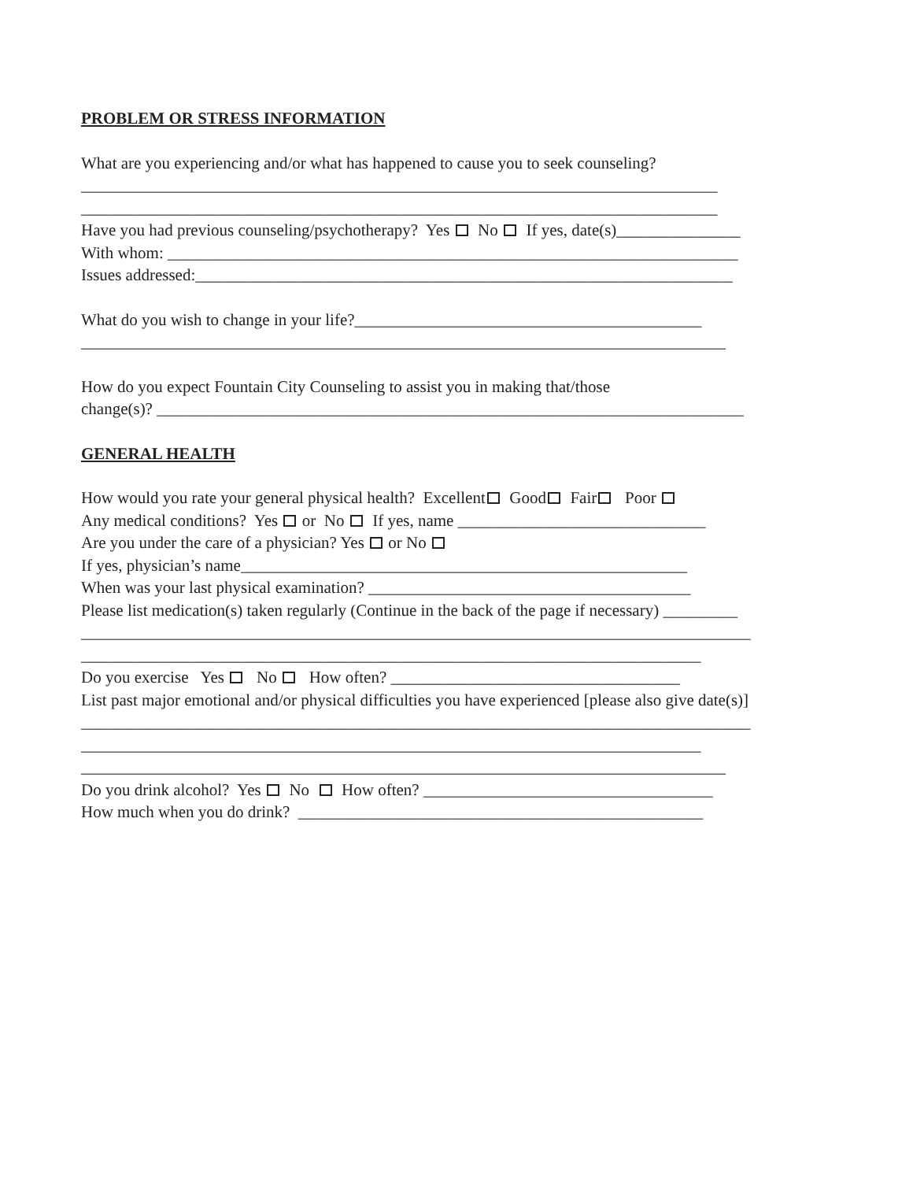PROBLEM OR STRESS INFORMATION
What are you experiencing and/or what has happened to cause you to seek counseling?
_____________________________________________________________________________
_____________________________________________________________________________
Have you had previous counseling/psychotherapy? Yes No If yes, date(s)_______________
With whom: _____________________________________________________________________
Issues addressed:_________________________________________________________________
What do you wish to change in your life?__________________________________________
______________________________________________________________________________
How do you expect Fountain City Counseling to assist you in making that/those
change(s)? _______________________________________________________________________
GENERAL HEALTH
How would you rate your general physical health? Excellent Good Fair Poor
Any medical conditions? Yes or No If yes, name ______________________________
Are you under the care of a physician? Yes or No
If yes, physician’s name______________________________________________________
When was your last physical examination? _______________________________________
Please list medication(s) taken regularly (Continue in the back of the page if necessary) _________
_________________________________________________________________________________
___________________________________________________________________________
Do you exercise Yes No How often? ___________________________________
List past major emotional and/or physical difficulties you have experienced [please also give date(s)]
_________________________________________________________________________________
___________________________________________________________________________
______________________________________________________________________________
Do you drink alcohol? Yes No How often? ___________________________________
How much when you do drink? _________________________________________________